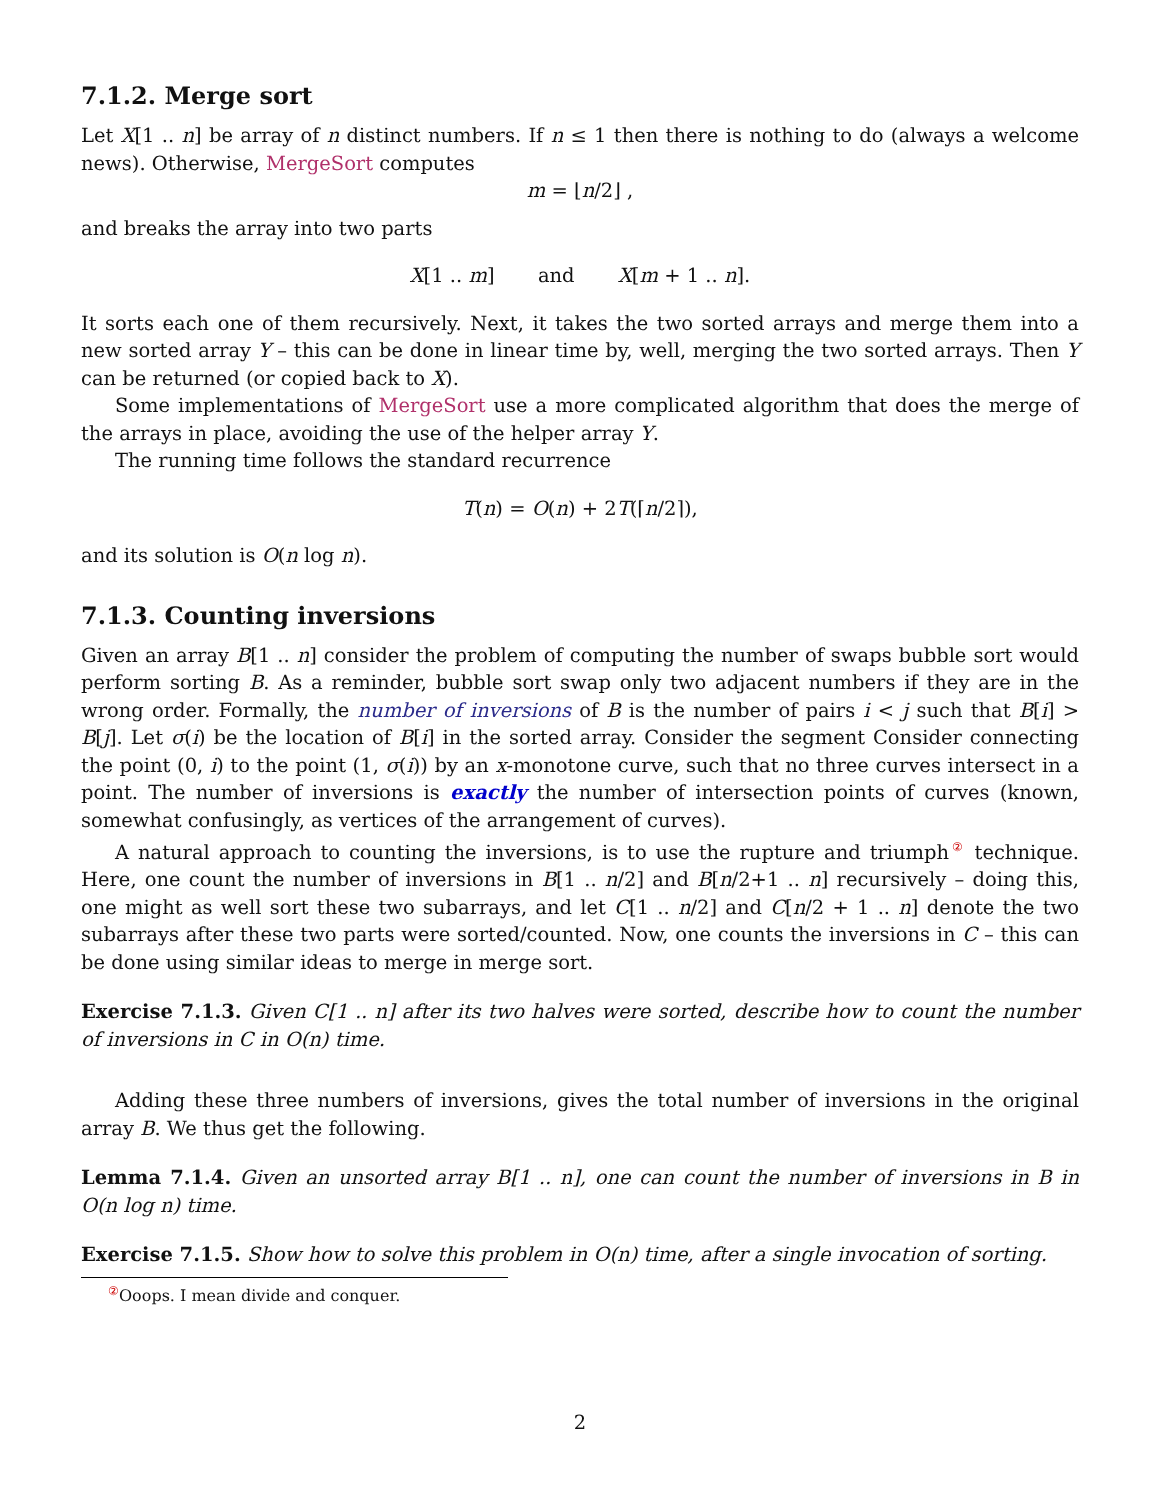7.1.2. Merge sort
Let X[1 .. n] be array of n distinct numbers. If n ≤ 1 then there is nothing to do (always a welcome news). Otherwise, MergeSort computes
m = ⌊n/2⌋ ,
and breaks the array into two parts
X[1 .. m] and X[m + 1 .. n].
It sorts each one of them recursively. Next, it takes the two sorted arrays and merge them into a new sorted array Y – this can be done in linear time by, well, merging the two sorted arrays. Then Y can be returned (or copied back to X).
Some implementations of MergeSort use a more complicated algorithm that does the merge of the arrays in place, avoiding the use of the helper array Y.
The running time follows the standard recurrence
T(n) = O(n) + 2T(⌈n/2⌉),
and its solution is O(n log n).
7.1.3. Counting inversions
Given an array B[1 .. n] consider the problem of computing the number of swaps bubble sort would perform sorting B. As a reminder, bubble sort swap only two adjacent numbers if they are in the wrong order. Formally, the number of inversions of B is the number of pairs i < j such that B[i] > B[j]. Let σ(i) be the location of B[i] in the sorted array. Consider the segment Consider connecting the point (0, i) to the point (1, σ(i)) by an x-monotone curve, such that no three curves intersect in a point. The number of inversions is exactly the number of intersection points of curves (known, somewhat confusingly, as vertices of the arrangement of curves).
A natural approach to counting the inversions, is to use the rupture and triumph<sup>②</sup> technique. Here, one count the number of inversions in B[1 .. n/2] and B[n/2+1 .. n] recursively – doing this, one might as well sort these two subarrays, and let C[1 .. n/2] and C[n/2 + 1 .. n] denote the two subarrays after these two parts were sorted/counted. Now, one counts the inversions in C – this can be done using similar ideas to merge in merge sort.
Exercise 7.1.3. Given C[1 .. n] after its two halves were sorted, describe how to count the number of inversions in C in O(n) time.
Adding these three numbers of inversions, gives the total number of inversions in the original array B. We thus get the following.
Lemma 7.1.4. Given an unsorted array B[1 .. n], one can count the number of inversions in B in O(n log n) time.
Exercise 7.1.5. Show how to solve this problem in O(n) time, after a single invocation of sorting.
<sup>②</sup>Ooops. I mean divide and conquer.
2